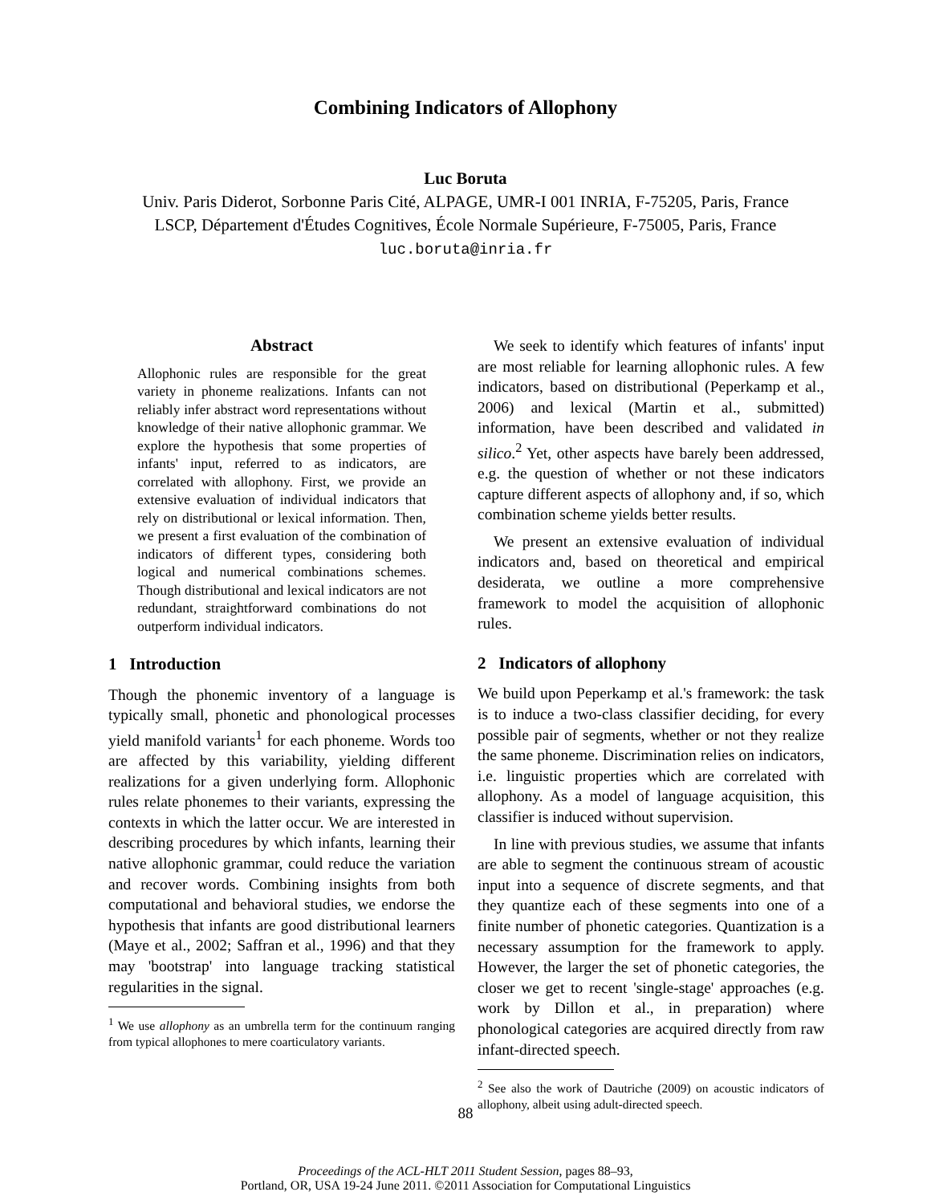Combining Indicators of Allophony
Luc Boruta
Univ. Paris Diderot, Sorbonne Paris Cité, ALPAGE, UMR-I 001 INRIA, F-75205, Paris, France
LSCP, Département d'Études Cognitives, École Normale Supérieure, F-75005, Paris, France
luc.boruta@inria.fr
Abstract
Allophonic rules are responsible for the great variety in phoneme realizations. Infants can not reliably infer abstract word representations without knowledge of their native allophonic grammar. We explore the hypothesis that some properties of infants' input, referred to as indicators, are correlated with allophony. First, we provide an extensive evaluation of individual indicators that rely on distributional or lexical information. Then, we present a first evaluation of the combination of indicators of different types, considering both logical and numerical combinations schemes. Though distributional and lexical indicators are not redundant, straightforward combinations do not outperform individual indicators.
1 Introduction
Though the phonemic inventory of a language is typically small, phonetic and phonological processes yield manifold variants<sup>1</sup> for each phoneme. Words too are affected by this variability, yielding different realizations for a given underlying form. Allophonic rules relate phonemes to their variants, expressing the contexts in which the latter occur. We are interested in describing procedures by which infants, learning their native allophonic grammar, could reduce the variation and recover words. Combining insights from both computational and behavioral studies, we endorse the hypothesis that infants are good distributional learners (Maye et al., 2002; Saffran et al., 1996) and that they may 'bootstrap' into language tracking statistical regularities in the signal.
<sup>1</sup> We use allophony as an umbrella term for the continuum ranging from typical allophones to mere coarticulatory variants.
We seek to identify which features of infants' input are most reliable for learning allophonic rules. A few indicators, based on distributional (Peperkamp et al., 2006) and lexical (Martin et al., submitted) information, have been described and validated in silico.<sup>2</sup> Yet, other aspects have barely been addressed, e.g. the question of whether or not these indicators capture different aspects of allophony and, if so, which combination scheme yields better results.
We present an extensive evaluation of individual indicators and, based on theoretical and empirical desiderata, we outline a more comprehensive framework to model the acquisition of allophonic rules.
2 Indicators of allophony
We build upon Peperkamp et al.'s framework: the task is to induce a two-class classifier deciding, for every possible pair of segments, whether or not they realize the same phoneme. Discrimination relies on indicators, i.e. linguistic properties which are correlated with allophony. As a model of language acquisition, this classifier is induced without supervision.
In line with previous studies, we assume that infants are able to segment the continuous stream of acoustic input into a sequence of discrete segments, and that they quantize each of these segments into one of a finite number of phonetic categories. Quantization is a necessary assumption for the framework to apply. However, the larger the set of phonetic categories, the closer we get to recent 'single-stage' approaches (e.g. work by Dillon et al., in preparation) where phonological categories are acquired directly from raw infant-directed speech.
<sup>2</sup> See also the work of Dautriche (2009) on acoustic indicators of allophony, albeit using adult-directed speech.
88
Proceedings of the ACL-HLT 2011 Student Session, pages 88–93,
Portland, OR, USA 19-24 June 2011. ©2011 Association for Computational Linguistics